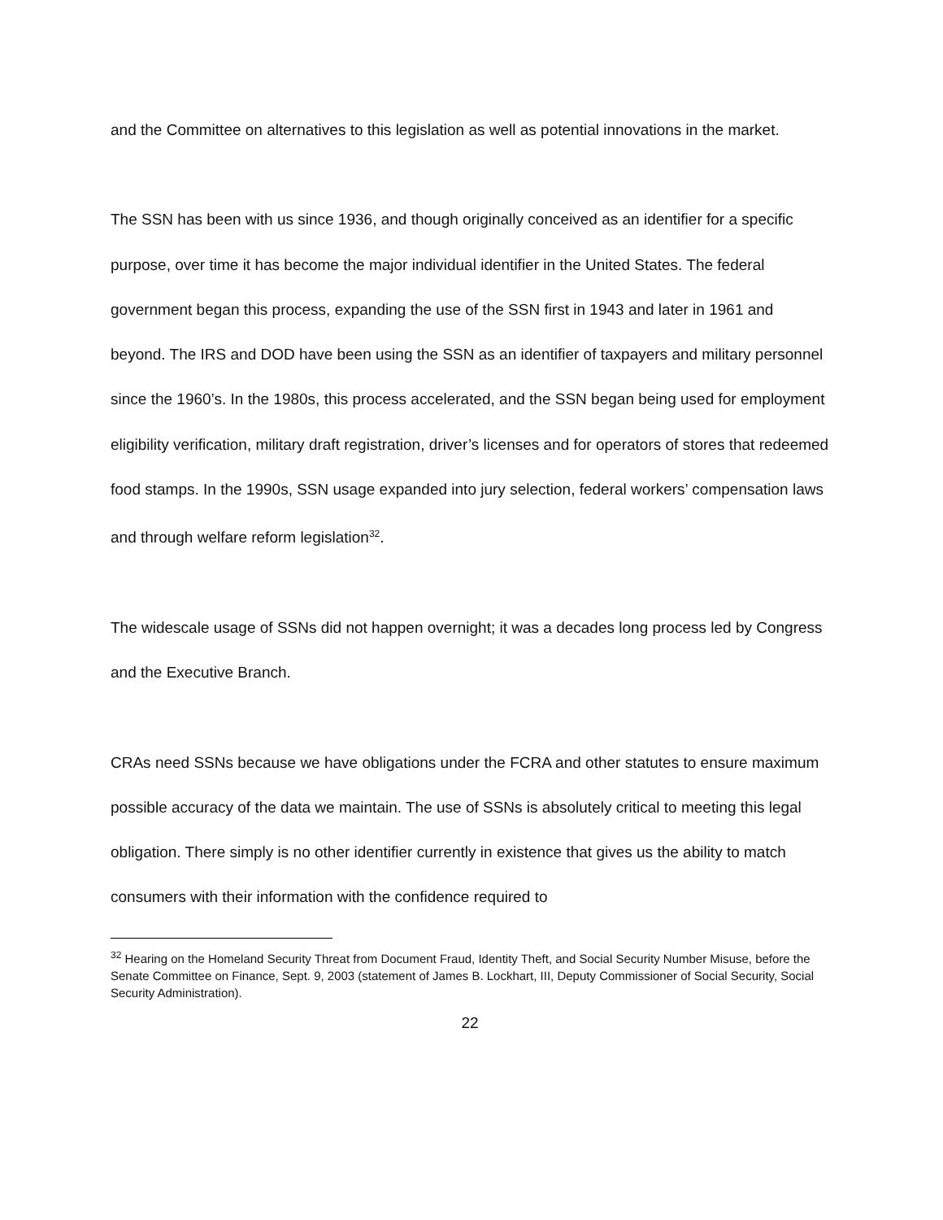and the Committee on alternatives to this legislation as well as potential innovations in the market.
The SSN has been with us since 1936, and though originally conceived as an identifier for a specific purpose, over time it has become the major individual identifier in the United States. The federal government began this process, expanding the use of the SSN first in 1943 and later in 1961 and beyond. The IRS and DOD have been using the SSN as an identifier of taxpayers and military personnel since the 1960’s. In the 1980s, this process accelerated, and the SSN began being used for employment eligibility verification, military draft registration, driver’s licenses and for operators of stores that redeemed food stamps. In the 1990s, SSN usage expanded into jury selection, federal workers’ compensation laws and through welfare reform legislation<sup>32</sup>.
The widescale usage of SSNs did not happen overnight; it was a decades long process led by Congress and the Executive Branch.
CRAs need SSNs because we have obligations under the FCRA and other statutes to ensure maximum possible accuracy of the data we maintain. The use of SSNs is absolutely critical to meeting this legal obligation. There simply is no other identifier currently in existence that gives us the ability to match consumers with their information with the confidence required to
<sup>32</sup> Hearing on the Homeland Security Threat from Document Fraud, Identity Theft, and Social Security Number Misuse, before the Senate Committee on Finance, Sept. 9, 2003 (statement of James B. Lockhart, III, Deputy Commissioner of Social Security, Social Security Administration).
22